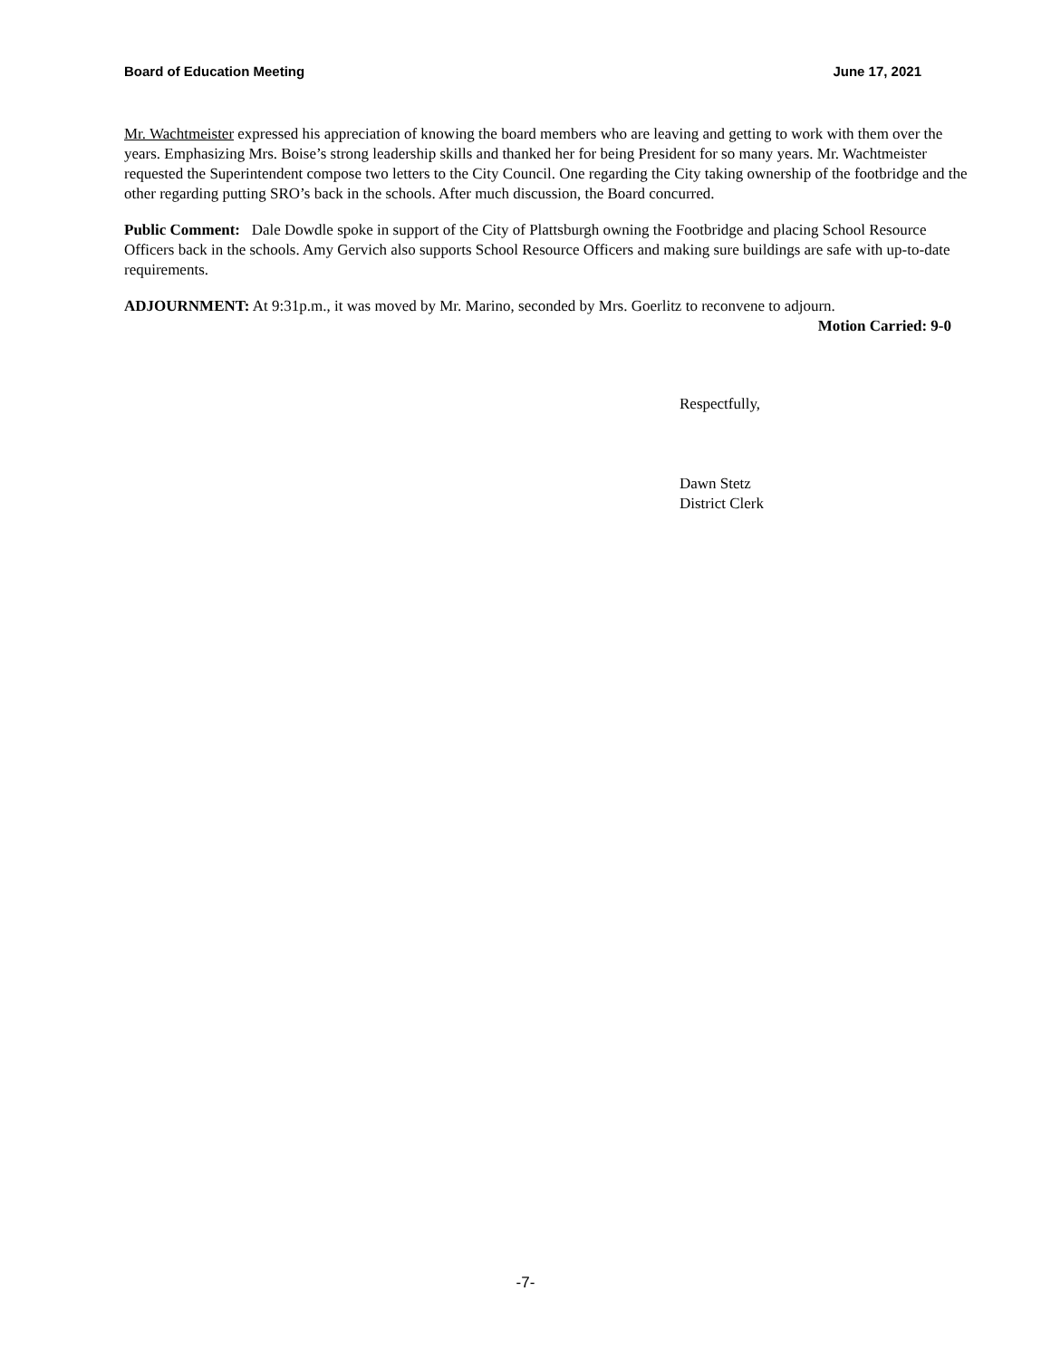Board of Education Meeting June 17, 2021
Mr. Wachtmeister expressed his appreciation of knowing the board members who are leaving and getting to work with them over the years. Emphasizing Mrs. Boise’s strong leadership skills and thanked her for being President for so many years. Mr. Wachtmeister requested the Superintendent compose two letters to the City Council. One regarding the City taking ownership of the footbridge and the other regarding putting SRO’s back in the schools. After much discussion, the Board concurred.
Public Comment: Dale Dowdle spoke in support of the City of Plattsburgh owning the Footbridge and placing School Resource Officers back in the schools. Amy Gervich also supports School Resource Officers and making sure buildings are safe with up-to-date requirements.
ADJOURNMENT: At 9:31p.m., it was moved by Mr. Marino, seconded by Mrs. Goerlitz to reconvene to adjourn.
Motion Carried: 9-0
Respectfully,
Dawn Stetz
District Clerk
-7-